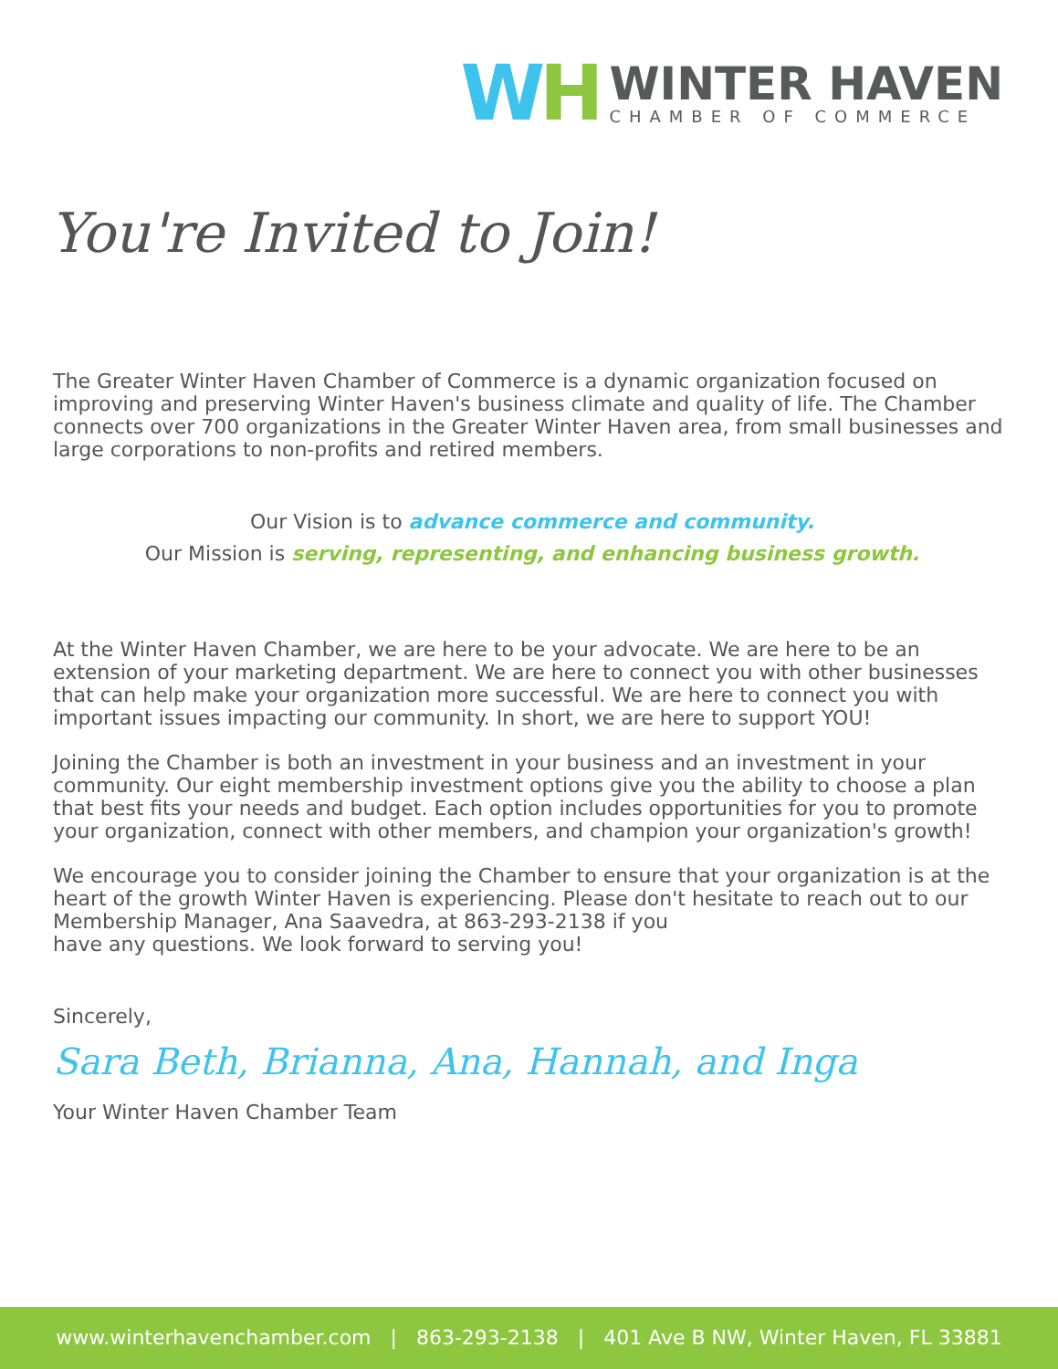WH
WINTER HAVEN
CHAMBER OF COMMERCE
You're Invited to Join!
The Greater Winter Haven Chamber of Commerce is a dynamic organization focused on improving and preserving Winter Haven's business climate and quality of life. The Chamber connects over 700 organizations in the Greater Winter Haven area, from small businesses and large corporations to non-profits and retired members.
Our Vision is to advance commerce and community.
Our Mission is serving, representing, and enhancing business growth.
At the Winter Haven Chamber, we are here to be your advocate. We are here to be an extension of your marketing department. We are here to connect you with other businesses that can help make your organization more successful. We are here to connect you with important issues impacting our community. In short, we are here to support YOU!
Joining the Chamber is both an investment in your business and an investment in your community. Our eight membership investment options give you the ability to choose a plan that best fits your needs and budget. Each option includes opportunities for you to promote your organization, connect with other members, and champion your organization's growth!
We encourage you to consider joining the Chamber to ensure that your organization is at the heart of the growth Winter Haven is experiencing. Please don't hesitate to reach out to our Membership Manager, Ana Saavedra, at 863-293-2138 if you
have any questions. We look forward to serving you!
Sincerely,
Sara Beth, Brianna, Ana, Hannah, and Inga
Your Winter Haven Chamber Team
www.winterhavenchamber.com | 863-293-2138 | 401 Ave B NW, Winter Haven, FL 33881